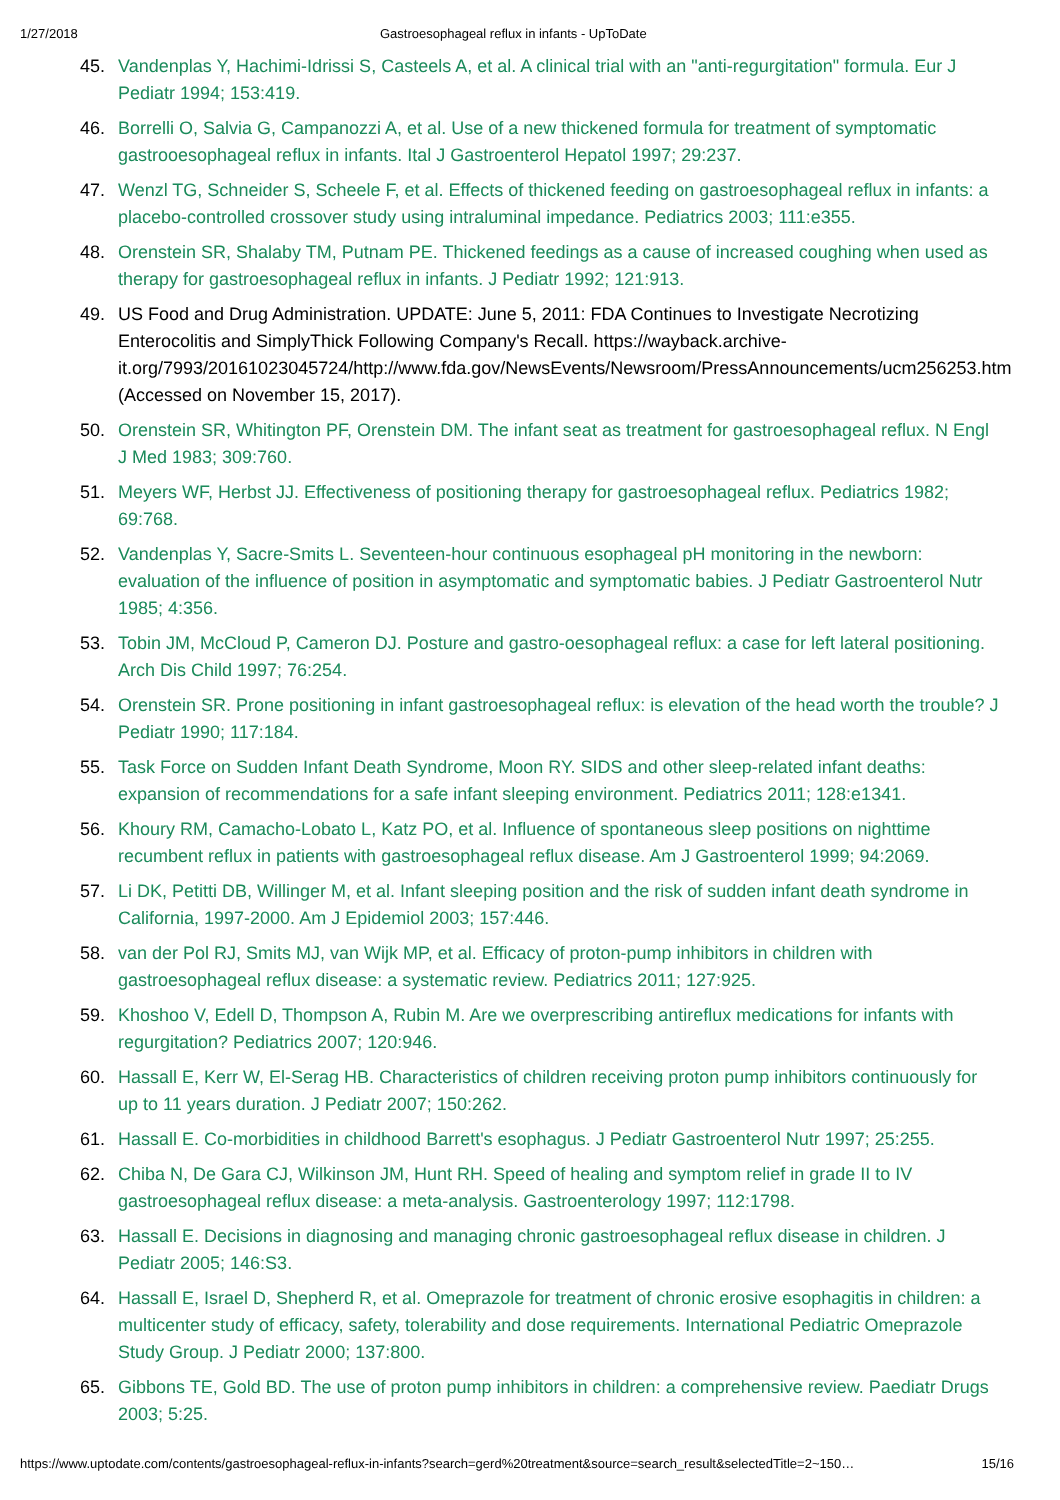1/27/2018 Gastroesophageal reflux in infants - UpToDate
45. Vandenplas Y, Hachimi-Idrissi S, Casteels A, et al. A clinical trial with an "anti-regurgitation" formula. Eur J Pediatr 1994; 153:419.
46. Borrelli O, Salvia G, Campanozzi A, et al. Use of a new thickened formula for treatment of symptomatic gastrooesophageal reflux in infants. Ital J Gastroenterol Hepatol 1997; 29:237.
47. Wenzl TG, Schneider S, Scheele F, et al. Effects of thickened feeding on gastroesophageal reflux in infants: a placebo-controlled crossover study using intraluminal impedance. Pediatrics 2003; 111:e355.
48. Orenstein SR, Shalaby TM, Putnam PE. Thickened feedings as a cause of increased coughing when used as therapy for gastroesophageal reflux in infants. J Pediatr 1992; 121:913.
49. US Food and Drug Administration. UPDATE: June 5, 2011: FDA Continues to Investigate Necrotizing Enterocolitis and SimplyThick Following Company's Recall. https://wayback.archive-it.org/7993/20161023045724/http://www.fda.gov/NewsEvents/Newsroom/PressAnnouncements/ucm256253.htm (Accessed on November 15, 2017).
50. Orenstein SR, Whitington PF, Orenstein DM. The infant seat as treatment for gastroesophageal reflux. N Engl J Med 1983; 309:760.
51. Meyers WF, Herbst JJ. Effectiveness of positioning therapy for gastroesophageal reflux. Pediatrics 1982; 69:768.
52. Vandenplas Y, Sacre-Smits L. Seventeen-hour continuous esophageal pH monitoring in the newborn: evaluation of the influence of position in asymptomatic and symptomatic babies. J Pediatr Gastroenterol Nutr 1985; 4:356.
53. Tobin JM, McCloud P, Cameron DJ. Posture and gastro-oesophageal reflux: a case for left lateral positioning. Arch Dis Child 1997; 76:254.
54. Orenstein SR. Prone positioning in infant gastroesophageal reflux: is elevation of the head worth the trouble? J Pediatr 1990; 117:184.
55. Task Force on Sudden Infant Death Syndrome, Moon RY. SIDS and other sleep-related infant deaths: expansion of recommendations for a safe infant sleeping environment. Pediatrics 2011; 128:e1341.
56. Khoury RM, Camacho-Lobato L, Katz PO, et al. Influence of spontaneous sleep positions on nighttime recumbent reflux in patients with gastroesophageal reflux disease. Am J Gastroenterol 1999; 94:2069.
57. Li DK, Petitti DB, Willinger M, et al. Infant sleeping position and the risk of sudden infant death syndrome in California, 1997-2000. Am J Epidemiol 2003; 157:446.
58. van der Pol RJ, Smits MJ, van Wijk MP, et al. Efficacy of proton-pump inhibitors in children with gastroesophageal reflux disease: a systematic review. Pediatrics 2011; 127:925.
59. Khoshoo V, Edell D, Thompson A, Rubin M. Are we overprescribing antireflux medications for infants with regurgitation? Pediatrics 2007; 120:946.
60. Hassall E, Kerr W, El-Serag HB. Characteristics of children receiving proton pump inhibitors continuously for up to 11 years duration. J Pediatr 2007; 150:262.
61. Hassall E. Co-morbidities in childhood Barrett's esophagus. J Pediatr Gastroenterol Nutr 1997; 25:255.
62. Chiba N, De Gara CJ, Wilkinson JM, Hunt RH. Speed of healing and symptom relief in grade II to IV gastroesophageal reflux disease: a meta-analysis. Gastroenterology 1997; 112:1798.
63. Hassall E. Decisions in diagnosing and managing chronic gastroesophageal reflux disease in children. J Pediatr 2005; 146:S3.
64. Hassall E, Israel D, Shepherd R, et al. Omeprazole for treatment of chronic erosive esophagitis in children: a multicenter study of efficacy, safety, tolerability and dose requirements. International Pediatric Omeprazole Study Group. J Pediatr 2000; 137:800.
65. Gibbons TE, Gold BD. The use of proton pump inhibitors in children: a comprehensive review. Paediatr Drugs 2003; 5:25.
https://www.uptodate.com/contents/gastroesophageal-reflux-in-infants?search=gerd%20treatment&source=search_result&selectedTitle=2~150… 15/16